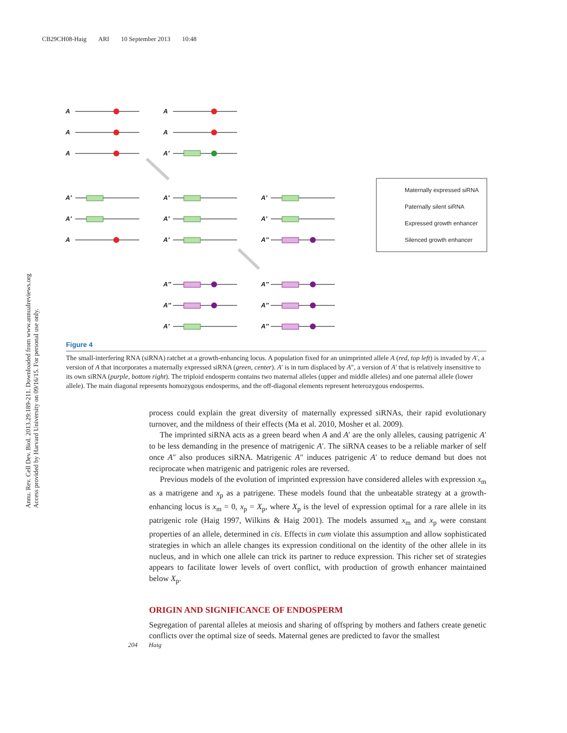CB29CH08-Haig ARI 10 September 2013 10:48
Annu. Rev. Cell Dev. Biol. 2013.29:189-211. Downloaded from www.annualreviews.org
Access provided by Harvard University on 09/16/15. For personal use only.
A
A
A
A
A
A′
A′
A′
A
A′
A′
A′
A′
A′
A″
A″
A″
A′
A″
A″
A″
Maternally expressed siRNA
Paternally silent siRNA
Expressed growth enhancer
Silenced growth enhancer
Figure 4
The small-interfering RNA (siRNA) ratchet at a growth-enhancing locus. A population fixed for an unimprinted allele A (red, top left) is invaded by A′, a version of A that incorporates a maternally expressed siRNA (green, center). A′ is in turn displaced by A″, a version of A′ that is relatively insensitive to its own siRNA (purple, bottom right). The triploid endosperm contains two maternal alleles (upper and middle alleles) and one paternal allele (lower allele). The main diagonal represents homozygous endosperms, and the off-diagonal elements represent heterozygous endosperms.
process could explain the great diversity of maternally expressed siRNAs, their rapid evolutionary turnover, and the mildness of their effects (Ma et al. 2010, Mosher et al. 2009).
The imprinted siRNA acts as a green beard when A and A′ are the only alleles, causing patrigenic A′ to be less demanding in the presence of matrigenic A′. The siRNA ceases to be a reliable marker of self once A″ also produces siRNA. Matrigenic A″ induces patrigenic A′ to reduce demand but does not reciprocate when matrigenic and patrigenic roles are reversed.
Previous models of the evolution of imprinted expression have considered alleles with expression x<sub>m</sub> as a matrigene and x<sub>p</sub> as a patrigene. These models found that the unbeatable strategy at a growth-enhancing locus is x<sub>m</sub> = 0, x<sub>p</sub> = X<sub>p</sub>, where X<sub>p</sub> is the level of expression optimal for a rare allele in its patrigenic role (Haig 1997, Wilkins & Haig 2001). The models assumed x<sub>m</sub> and x<sub>p</sub> were constant properties of an allele, determined in cis. Effects in cum violate this assumption and allow sophisticated strategies in which an allele changes its expression conditional on the identity of the other allele in its nucleus, and in which one allele can trick its partner to reduce expression. This richer set of strategies appears to facilitate lower levels of overt conflict, with production of growth enhancer maintained below X<sub>p</sub>.
ORIGIN AND SIGNIFICANCE OF ENDOSPERM
Segregation of parental alleles at meiosis and sharing of offspring by mothers and fathers create genetic conflicts over the optimal size of seeds. Maternal genes are predicted to favor the smallest
204 Haig